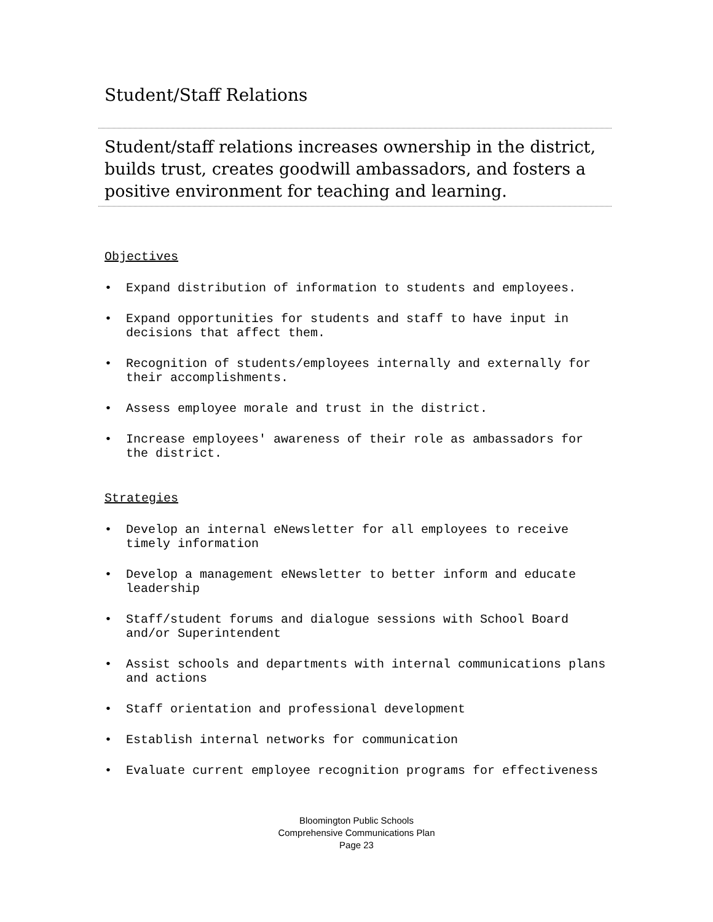Student/Staff Relations
Student/staff relations increases ownership in the district, builds trust, creates goodwill ambassadors, and fosters a positive environment for teaching and learning.
Objectives
• Expand distribution of information to students and employees.
• Expand opportunities for students and staff to have input in decisions that affect them.
• Recognition of students/employees internally and externally for their accomplishments.
• Assess employee morale and trust in the district.
• Increase employees' awareness of their role as ambassadors for the district.
Strategies
• Develop an internal eNewsletter for all employees to receive timely information
• Develop a management eNewsletter to better inform and educate leadership
• Staff/student forums and dialogue sessions with School Board and/or Superintendent
• Assist schools and departments with internal communications plans and actions
• Staff orientation and professional development
• Establish internal networks for communication
• Evaluate current employee recognition programs for effectiveness
Bloomington Public Schools
Comprehensive Communications Plan
Page 23